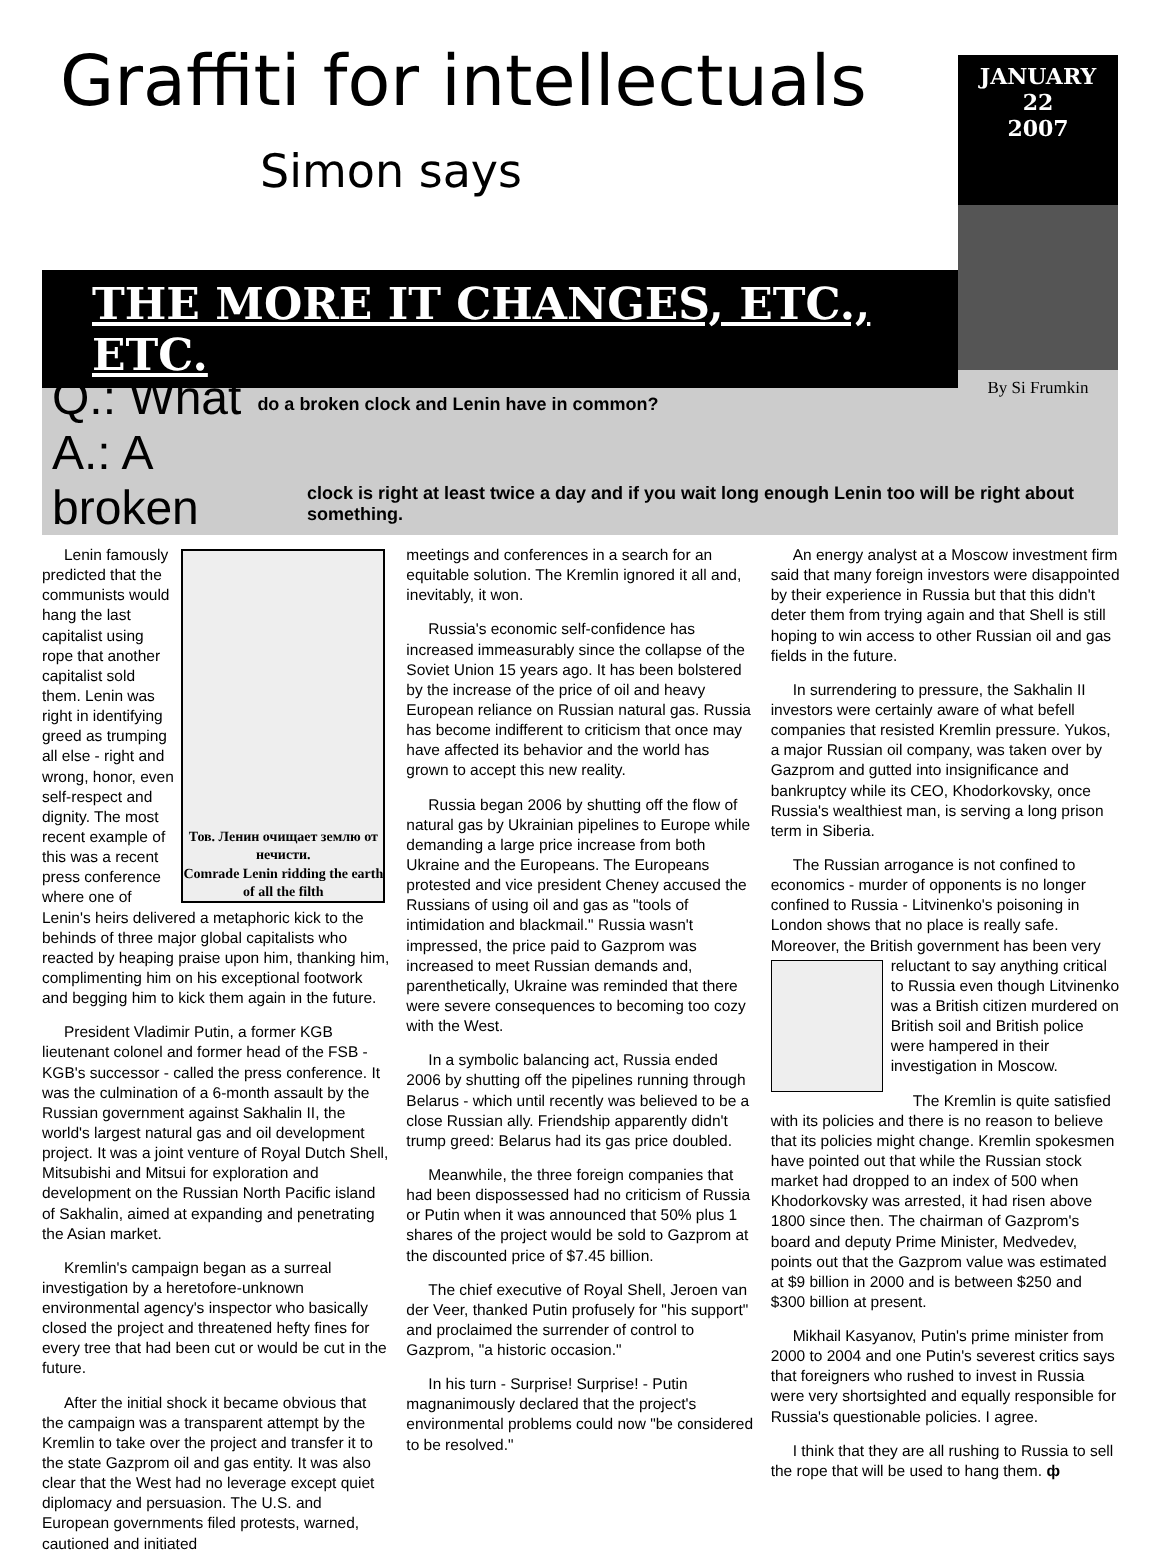Graffiti for intellectuals
Simon says
THE MORE IT CHANGES, ETC., ETC.
JANUARY
22
2007
By Si Frumkin
Q.: What do a broken clock and Lenin have in common?
A.: A broken clock is right at least twice a day and if you wait long enough Lenin too will be right about something.
Тов. Ленин очищает землю от нечисти.
Comrade Lenin ridding the earth of all the filth
Lenin famously predicted that the communists would hang the last capitalist using rope that another capitalist sold them. Lenin was right in identifying greed as trumping all else - right and wrong, honor, even self-respect and dignity. The most recent example of this was a recent press conference where one of Lenin's heirs delivered a metaphoric kick to the behinds of three major global capitalists who reacted by heaping praise upon him, thanking him, complimenting him on his exceptional footwork and begging him to kick them again in the future.
President Vladimir Putin, a former KGB lieutenant colonel and former head of the FSB - KGB's successor - called the press conference. It was the culmination of a 6-month assault by the Russian government against Sakhalin II, the world's largest natural gas and oil development project. It was a joint venture of Royal Dutch Shell, Mitsubishi and Mitsui for exploration and development on the Russian North Pacific island of Sakhalin, aimed at expanding and penetrating the Asian market.
Kremlin's campaign began as a surreal investigation by a heretofore-unknown environmental agency's inspector who basically closed the project and threatened hefty fines for every tree that had been cut or would be cut in the future.
After the initial shock it became obvious that the campaign was a transparent attempt by the Kremlin to take over the project and transfer it to the state Gazprom oil and gas entity. It was also clear that the West had no leverage except quiet diplomacy and persuasion. The U.S. and European governments filed protests, warned, cautioned and initiated
meetings and conferences in a search for an equitable solution. The Kremlin ignored it all and, inevitably, it won.
Russia's economic self-confidence has increased immeasurably since the collapse of the Soviet Union 15 years ago. It has been bolstered by the increase of the price of oil and heavy European reliance on Russian natural gas. Russia has become indifferent to criticism that once may have affected its behavior and the world has grown to accept this new reality.
Russia began 2006 by shutting off the flow of natural gas by Ukrainian pipelines to Europe while demanding a large price increase from both Ukraine and the Europeans. The Europeans protested and vice president Cheney accused the Russians of using oil and gas as "tools of intimidation and blackmail." Russia wasn't impressed, the price paid to Gazprom was increased to meet Russian demands and, parenthetically, Ukraine was reminded that there were severe consequences to becoming too cozy with the West.
In a symbolic balancing act, Russia ended 2006 by shutting off the pipelines running through Belarus - which until recently was believed to be a close Russian ally. Friendship apparently didn't trump greed: Belarus had its gas price doubled.
Meanwhile, the three foreign companies that had been dispossessed had no criticism of Russia or Putin when it was announced that 50% plus 1 shares of the project would be sold to Gazprom at the discounted price of $7.45 billion.
The chief executive of Royal Shell, Jeroen van der Veer, thanked Putin profusely for "his support" and proclaimed the surrender of control to Gazprom, "a historic occasion."
In his turn - Surprise! Surprise! - Putin magnanimously declared that the project's environmental problems could now "be considered to be resolved."
An energy analyst at a Moscow investment firm said that many foreign investors were disappointed by their experience in Russia but that this didn't deter them from trying again and that Shell is still hoping to win access to other Russian oil and gas fields in the future.
In surrendering to pressure, the Sakhalin II investors were certainly aware of what befell companies that resisted Kremlin pressure. Yukos, a major Russian oil company, was taken over by Gazprom and gutted into insignificance and bankruptcy while its CEO, Khodorkovsky, once Russia's wealthiest man, is serving a long prison term in Siberia.
The Russian arrogance is not confined to economics - murder of opponents is no longer confined to Russia - Litvinenko's poisoning in London shows that no place is really safe. Moreover, the British government has been very reluctant to say anything critical to Russia even though Litvinenko was a British citizen murdered on British soil and British police were hampered in their investigation in Moscow.
The Kremlin is quite satisfied with its policies and there is no reason to believe that its policies might change. Kremlin spokesmen have pointed out that while the Russian stock market had dropped to an index of 500 when Khodorkovsky was arrested, it had risen above 1800 since then. The chairman of Gazprom's board and deputy Prime Minister, Medvedev, points out that the Gazprom value was estimated at $9 billion in 2000 and is between $250 and $300 billion at present.
Mikhail Kasyanov, Putin's prime minister from 2000 to 2004 and one Putin's severest critics says that foreigners who rushed to invest in Russia were very shortsighted and equally responsible for Russia's questionable policies. I agree.
I think that they are all rushing to Russia to sell the rope that will be used to hang them. ф